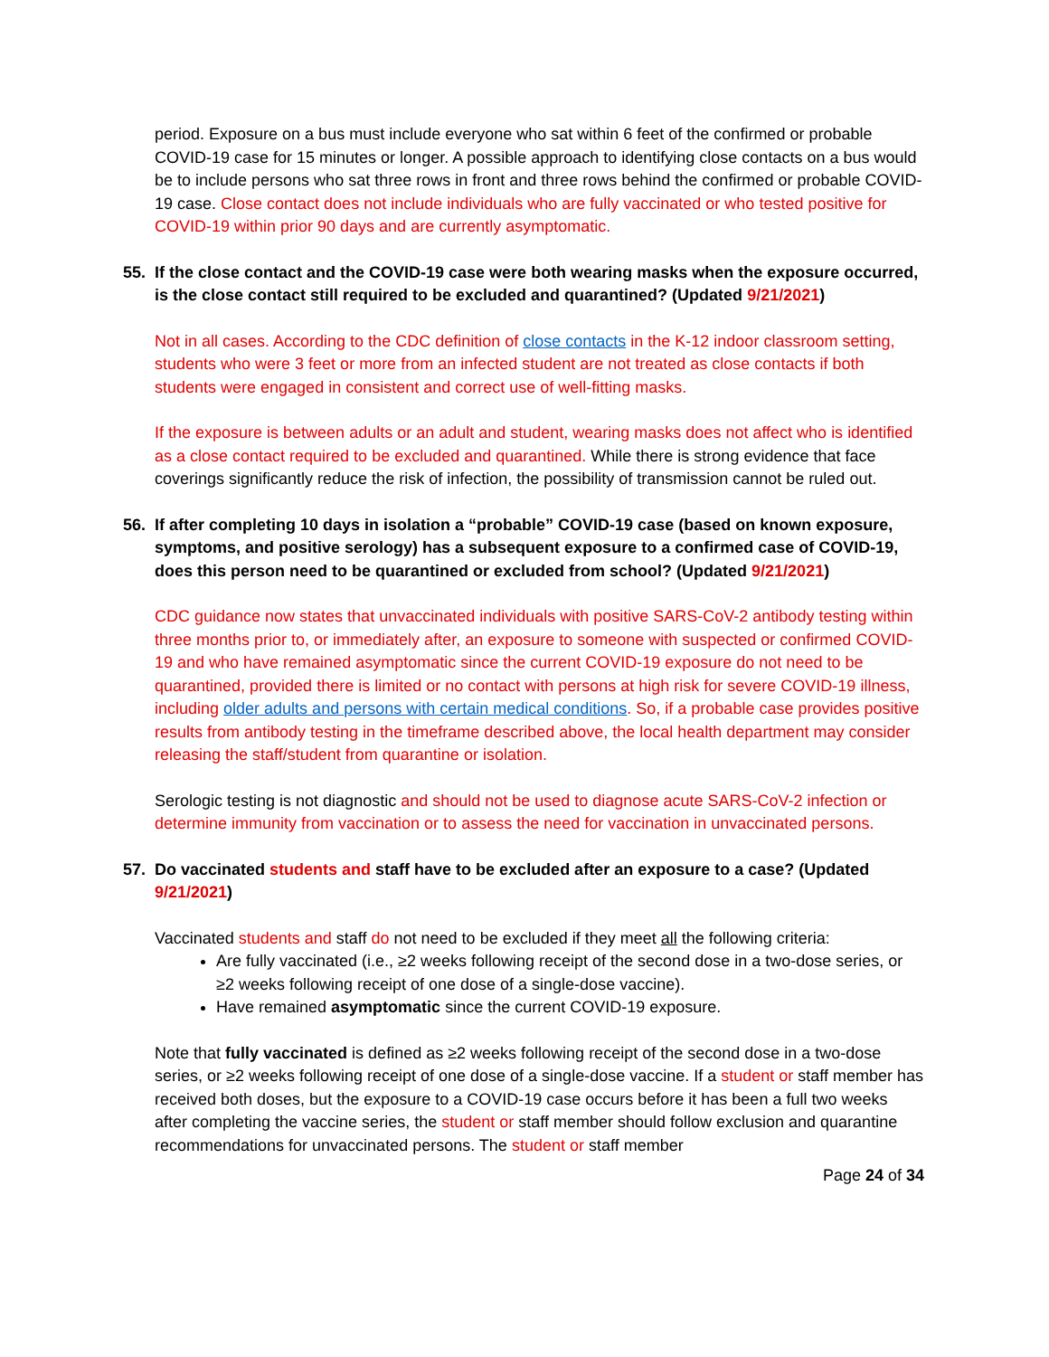period. Exposure on a bus must include everyone who sat within 6 feet of the confirmed or probable COVID-19 case for 15 minutes or longer. A possible approach to identifying close contacts on a bus would be to include persons who sat three rows in front and three rows behind the confirmed or probable COVID-19 case. Close contact does not include individuals who are fully vaccinated or who tested positive for COVID-19 within prior 90 days and are currently asymptomatic.
55. If the close contact and the COVID-19 case were both wearing masks when the exposure occurred, is the close contact still required to be excluded and quarantined? (Updated 9/21/2021)
Not in all cases. According to the CDC definition of close contacts in the K-12 indoor classroom setting, students who were 3 feet or more from an infected student are not treated as close contacts if both students were engaged in consistent and correct use of well-fitting masks.
If the exposure is between adults or an adult and student, wearing masks does not affect who is identified as a close contact required to be excluded and quarantined. While there is strong evidence that face coverings significantly reduce the risk of infection, the possibility of transmission cannot be ruled out.
56. If after completing 10 days in isolation a “probable” COVID-19 case (based on known exposure, symptoms, and positive serology) has a subsequent exposure to a confirmed case of COVID-19, does this person need to be quarantined or excluded from school? (Updated 9/21/2021)
CDC guidance now states that unvaccinated individuals with positive SARS-CoV-2 antibody testing within three months prior to, or immediately after, an exposure to someone with suspected or confirmed COVID-19 and who have remained asymptomatic since the current COVID-19 exposure do not need to be quarantined, provided there is limited or no contact with persons at high risk for severe COVID-19 illness, including older adults and persons with certain medical conditions. So, if a probable case provides positive results from antibody testing in the timeframe described above, the local health department may consider releasing the staff/student from quarantine or isolation.
Serologic testing is not diagnostic and should not be used to diagnose acute SARS-CoV-2 infection or determine immunity from vaccination or to assess the need for vaccination in unvaccinated persons.
57. Do vaccinated students and staff have to be excluded after an exposure to a case? (Updated 9/21/2021)
Vaccinated students and staff do not need to be excluded if they meet all the following criteria:
Are fully vaccinated (i.e., ≥2 weeks following receipt of the second dose in a two-dose series, or ≥2 weeks following receipt of one dose of a single-dose vaccine).
Have remained asymptomatic since the current COVID-19 exposure.
Note that fully vaccinated is defined as ≥2 weeks following receipt of the second dose in a two-dose series, or ≥2 weeks following receipt of one dose of a single-dose vaccine. If a student or staff member has received both doses, but the exposure to a COVID-19 case occurs before it has been a full two weeks after completing the vaccine series, the student or staff member should follow exclusion and quarantine recommendations for unvaccinated persons. The student or staff member
Page 24 of 34